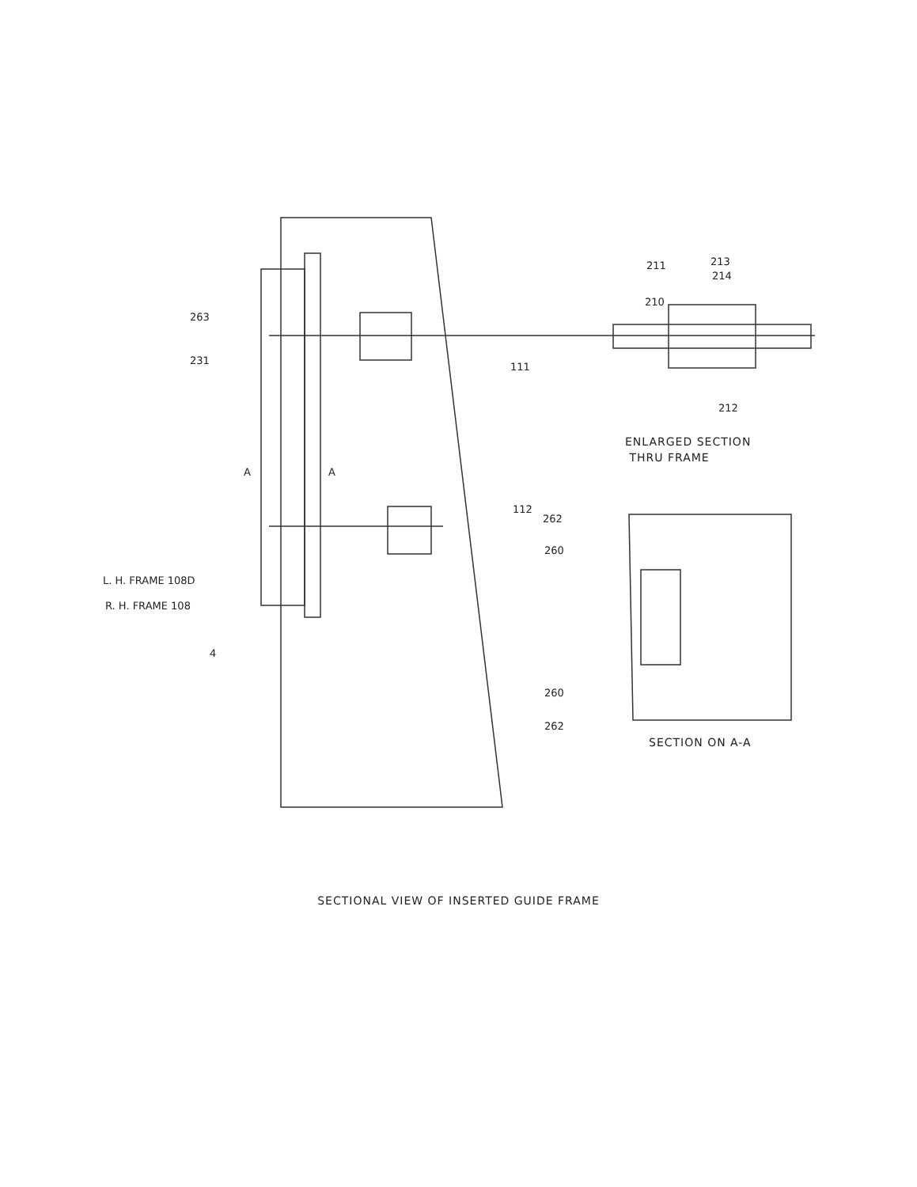263
231
111
112
A
A
L. H. FRAME 108D
R. H. FRAME 108
4
211
213
214
210
212
262
260
260
262
ENLARGED SECTION
THRU FRAME
SECTION ON A-A
SECTIONAL VIEW OF INSERTED GUIDE FRAME